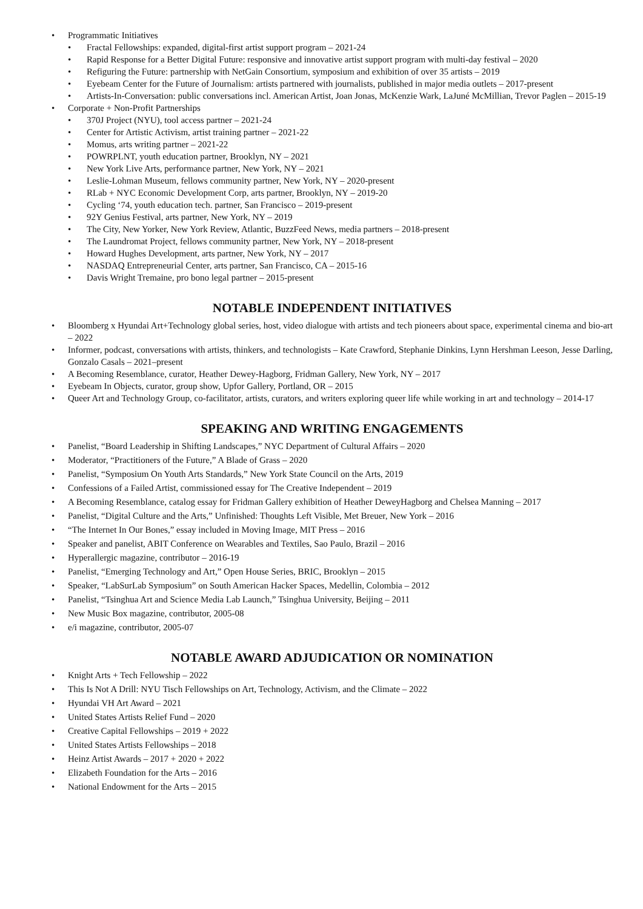• Programmatic Initiatives
• Fractal Fellowships: expanded, digital-first artist support program – 2021-24
• Rapid Response for a Better Digital Future: responsive and innovative artist support program with multi-day festival – 2020
• Refiguring the Future: partnership with NetGain Consortium, symposium and exhibition of over 35 artists – 2019
• Eyebeam Center for the Future of Journalism: artists partnered with journalists, published in major media outlets – 2017-present
• Artists-In-Conversation: public conversations incl. American Artist, Joan Jonas, McKenzie Wark, LaJuné McMillian, Trevor Paglen – 2015-19
• Corporate + Non-Profit Partnerships
• 370J Project (NYU), tool access partner – 2021-24
• Center for Artistic Activism, artist training partner – 2021-22
• Momus, arts writing partner – 2021-22
• POWRPLNT, youth education partner, Brooklyn, NY – 2021
• New York Live Arts, performance partner, New York, NY – 2021
• Leslie-Lohman Museum, fellows community partner, New York, NY – 2020-present
• RLab + NYC Economic Development Corp, arts partner, Brooklyn, NY – 2019-20
• Cycling ‘74, youth education tech. partner, San Francisco – 2019-present
• 92Y Genius Festival, arts partner, New York, NY – 2019
• The City, New Yorker, New York Review, Atlantic, BuzzFeed News, media partners – 2018-present
• The Laundromat Project, fellows community partner, New York, NY – 2018-present
• Howard Hughes Development, arts partner, New York, NY – 2017
• NASDAQ Entrepreneurial Center, arts partner, San Francisco, CA – 2015-16
• Davis Wright Tremaine, pro bono legal partner – 2015-present
NOTABLE INDEPENDENT INITIATIVES
• Bloomberg x Hyundai Art+Technology global series, host, video dialogue with artists and tech pioneers about space, experimental cinema and bio-art – 2022
• Informer, podcast, conversations with artists, thinkers, and technologists – Kate Crawford, Stephanie Dinkins, Lynn Hershman Leeson, Jesse Darling, Gonzalo Casals – 2021–present
• A Becoming Resemblance, curator, Heather Dewey-Hagborg, Fridman Gallery, New York, NY – 2017
• Eyebeam In Objects, curator, group show, Upfor Gallery, Portland, OR – 2015
• Queer Art and Technology Group, co-facilitator, artists, curators, and writers exploring queer life while working in art and technology – 2014-17
SPEAKING AND WRITING ENGAGEMENTS
• Panelist, “Board Leadership in Shifting Landscapes,” NYC Department of Cultural Affairs – 2020
• Moderator, “Practitioners of the Future,” A Blade of Grass – 2020
• Panelist, “Symposium On Youth Arts Standards,” New York State Council on the Arts, 2019
• Confessions of a Failed Artist, commissioned essay for The Creative Independent – 2019
• A Becoming Resemblance, catalog essay for Fridman Gallery exhibition of Heather DeweyHagborg and Chelsea Manning – 2017
• Panelist, “Digital Culture and the Arts,” Unfinished: Thoughts Left Visible, Met Breuer, New York – 2016
• “The Internet In Our Bones,” essay included in Moving Image, MIT Press – 2016
• Speaker and panelist, ABIT Conference on Wearables and Textiles, Sao Paulo, Brazil – 2016
• Hyperallergic magazine, contributor – 2016-19
• Panelist, “Emerging Technology and Art,” Open House Series, BRIC, Brooklyn – 2015
• Speaker, “LabSurLab Symposium” on South American Hacker Spaces, Medellin, Colombia – 2012
• Panelist, “Tsinghua Art and Science Media Lab Launch,” Tsinghua University, Beijing – 2011
• New Music Box magazine, contributor, 2005-08
• e/i magazine, contributor, 2005-07
NOTABLE AWARD ADJUDICATION OR NOMINATION
• Knight Arts + Tech Fellowship – 2022
• This Is Not A Drill: NYU Tisch Fellowships on Art, Technology, Activism, and the Climate – 2022
• Hyundai VH Art Award – 2021
• United States Artists Relief Fund – 2020
• Creative Capital Fellowships – 2019 + 2022
• United States Artists Fellowships – 2018
• Heinz Artist Awards – 2017 + 2020 + 2022
• Elizabeth Foundation for the Arts – 2016
• National Endowment for the Arts – 2015